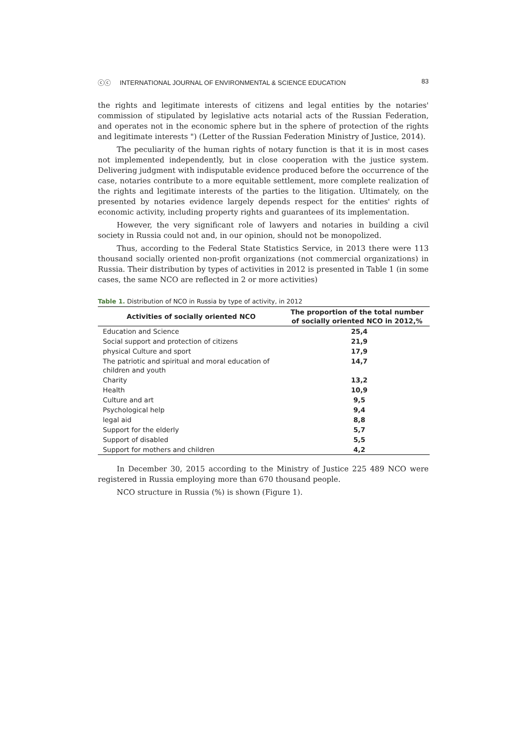ⓒⓒ INTERNATIONAL JOURNAL OF ENVIRONMENTAL & SCIENCE EDUCATION 83
the rights and legitimate interests of citizens and legal entities by the notaries' commission of stipulated by legislative acts notarial acts of the Russian Federation, and operates not in the economic sphere but in the sphere of protection of the rights and legitimate interests ") (Letter of the Russian Federation Ministry of Justice, 2014).
The peculiarity of the human rights of notary function is that it is in most cases not implemented independently, but in close cooperation with the justice system. Delivering judgment with indisputable evidence produced before the occurrence of the case, notaries contribute to a more equitable settlement, more complete realization of the rights and legitimate interests of the parties to the litigation. Ultimately, on the presented by notaries evidence largely depends respect for the entities' rights of economic activity, including property rights and guarantees of its implementation.
However, the very significant role of lawyers and notaries in building a civil society in Russia could not and, in our opinion, should not be monopolized.
Thus, according to the Federal State Statistics Service, in 2013 there were 113 thousand socially oriented non-profit organizations (not commercial organizations) in Russia. Their distribution by types of activities in 2012 is presented in Table 1 (in some cases, the same NCO are reflected in 2 or more activities)
Table 1. Distribution of NCO in Russia by type of activity, in 2012
| Activities of socially oriented NCO | The proportion of the total number of socially oriented NCO in 2012,% |
| --- | --- |
| Education and Science | 25,4 |
| Social support and protection of citizens | 21,9 |
| physical Culture and sport | 17,9 |
| The patriotic and spiritual and moral education of children and youth | 14,7 |
| Charity | 13,2 |
| Health | 10,9 |
| Culture and art | 9,5 |
| Psychological help | 9,4 |
| legal aid | 8,8 |
| Support for the elderly | 5,7 |
| Support of disabled | 5,5 |
| Support for mothers and children | 4,2 |
In December 30, 2015 according to the Ministry of Justice 225 489 NCO were registered in Russia employing more than 670 thousand people.
NCO structure in Russia (%) is shown (Figure 1).